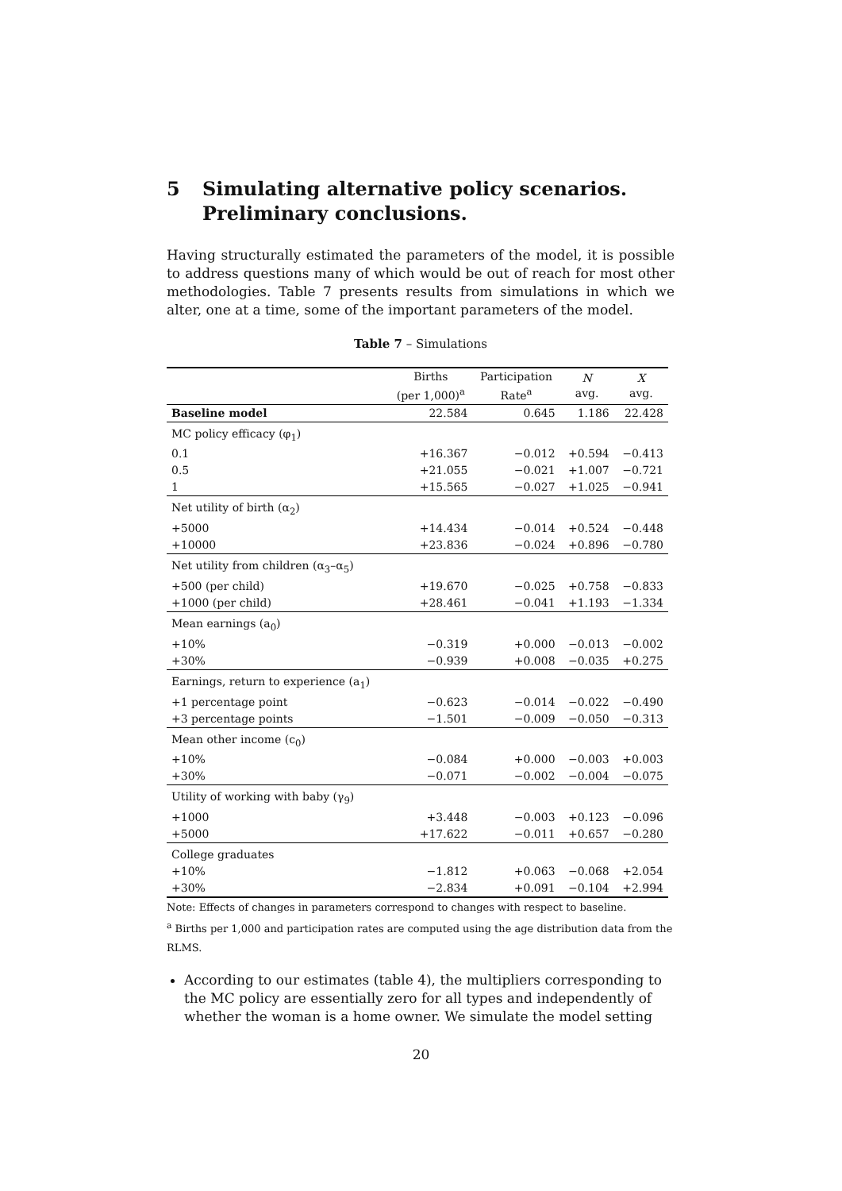5 Simulating alternative policy scenarios. Preliminary conclusions.
Having structurally estimated the parameters of the model, it is possible to address questions many of which would be out of reach for most other methodologies. Table 7 presents results from simulations in which we alter, one at a time, some of the important parameters of the model.
Table 7 – Simulations
| | Births (per 1,000)<sup>a</sup> | Participation Rate<sup>a</sup> | N avg. | X avg. |
| --- | --- | --- | --- | --- |
| Baseline model | 22.584 | 0.645 | 1.186 | 22.428 |
| MC policy efficacy (φ<sub>1</sub>) | | | | |
| 0.1 | +16.367 | −0.012 | +0.594 | −0.413 |
| 0.5 | +21.055 | −0.021 | +1.007 | −0.721 |
| 1 | +15.565 | −0.027 | +1.025 | −0.941 |
| Net utility of birth (α<sub>2</sub>) | | | | |
| +5000 | +14.434 | −0.014 | +0.524 | −0.448 |
| +10000 | +23.836 | −0.024 | +0.896 | −0.780 |
| Net utility from children (α<sub>3</sub>–α<sub>5</sub>) | | | | |
| +500 (per child) | +19.670 | −0.025 | +0.758 | −0.833 |
| +1000 (per child) | +28.461 | −0.041 | +1.193 | −1.334 |
| Mean earnings (a<sub>0</sub>) | | | | |
| +10% | −0.319 | +0.000 | −0.013 | −0.002 |
| +30% | −0.939 | +0.008 | −0.035 | +0.275 |
| Earnings, return to experience (a<sub>1</sub>) | | | | |
| +1 percentage point | −0.623 | −0.014 | −0.022 | −0.490 |
| +3 percentage points | −1.501 | −0.009 | −0.050 | −0.313 |
| Mean other income (c<sub>0</sub>) | | | | |
| +10% | −0.084 | +0.000 | −0.003 | +0.003 |
| +30% | −0.071 | −0.002 | −0.004 | −0.075 |
| Utility of working with baby (γ<sub>9</sub>) | | | | |
| +1000 | +3.448 | −0.003 | +0.123 | −0.096 |
| +5000 | +17.622 | −0.011 | +0.657 | −0.280 |
| College graduates | | | | |
| +10% | −1.812 | +0.063 | −0.068 | +2.054 |
| +30% | −2.834 | +0.091 | −0.104 | +2.994 |
Note: Effects of changes in parameters correspond to changes with respect to baseline.
<sup>a</sup> Births per 1,000 and participation rates are computed using the age distribution data from the RLMS.
According to our estimates (table 4), the multipliers corresponding to the MC policy are essentially zero for all types and independently of whether the woman is a home owner. We simulate the model setting
20